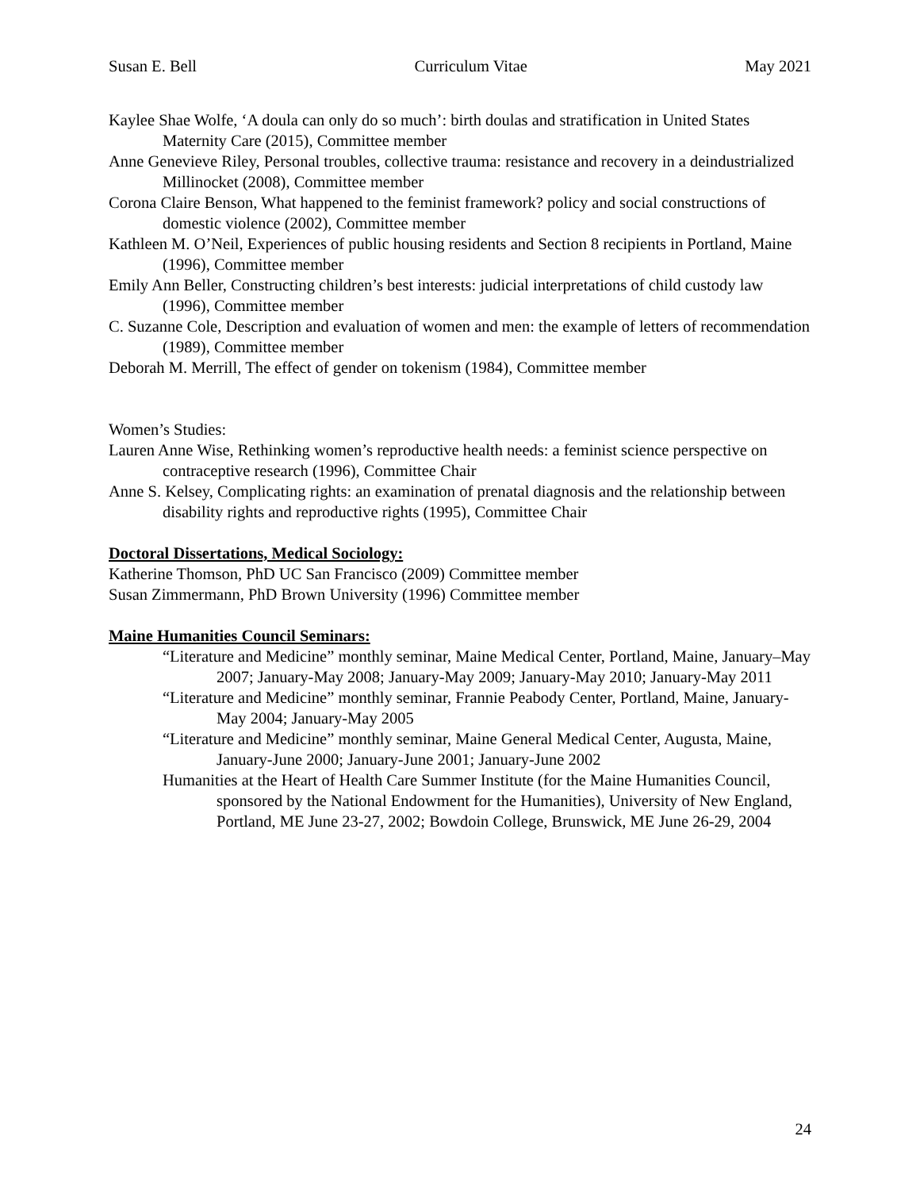Susan E. Bell Curriculum Vitae May 2021
Kaylee Shae Wolfe, ‘A doula can only do so much’: birth doulas and stratification in United States Maternity Care (2015), Committee member
Anne Genevieve Riley, Personal troubles, collective trauma: resistance and recovery in a deindustrialized Millinocket (2008), Committee member
Corona Claire Benson, What happened to the feminist framework? policy and social constructions of domestic violence (2002), Committee member
Kathleen M. O’Neil, Experiences of public housing residents and Section 8 recipients in Portland, Maine (1996), Committee member
Emily Ann Beller, Constructing children’s best interests: judicial interpretations of child custody law (1996), Committee member
C. Suzanne Cole, Description and evaluation of women and men: the example of letters of recommendation (1989), Committee member
Deborah M. Merrill, The effect of gender on tokenism (1984), Committee member
Women’s Studies:
Lauren Anne Wise, Rethinking women’s reproductive health needs: a feminist science perspective on contraceptive research (1996), Committee Chair
Anne S. Kelsey, Complicating rights: an examination of prenatal diagnosis and the relationship between disability rights and reproductive rights (1995), Committee Chair
Doctoral Dissertations, Medical Sociology:
Katherine Thomson, PhD UC San Francisco (2009) Committee member
Susan Zimmermann, PhD Brown University (1996) Committee member
Maine Humanities Council Seminars:
“Literature and Medicine” monthly seminar, Maine Medical Center, Portland, Maine, January–May 2007; January-May 2008; January-May 2009; January-May 2010; January-May 2011
“Literature and Medicine” monthly seminar, Frannie Peabody Center, Portland, Maine, January-May 2004; January-May 2005
“Literature and Medicine” monthly seminar, Maine General Medical Center, Augusta, Maine, January-June 2000; January-June 2001; January-June 2002
Humanities at the Heart of Health Care Summer Institute (for the Maine Humanities Council, sponsored by the National Endowment for the Humanities), University of New England, Portland, ME June 23-27, 2002; Bowdoin College, Brunswick, ME June 26-29, 2004
24